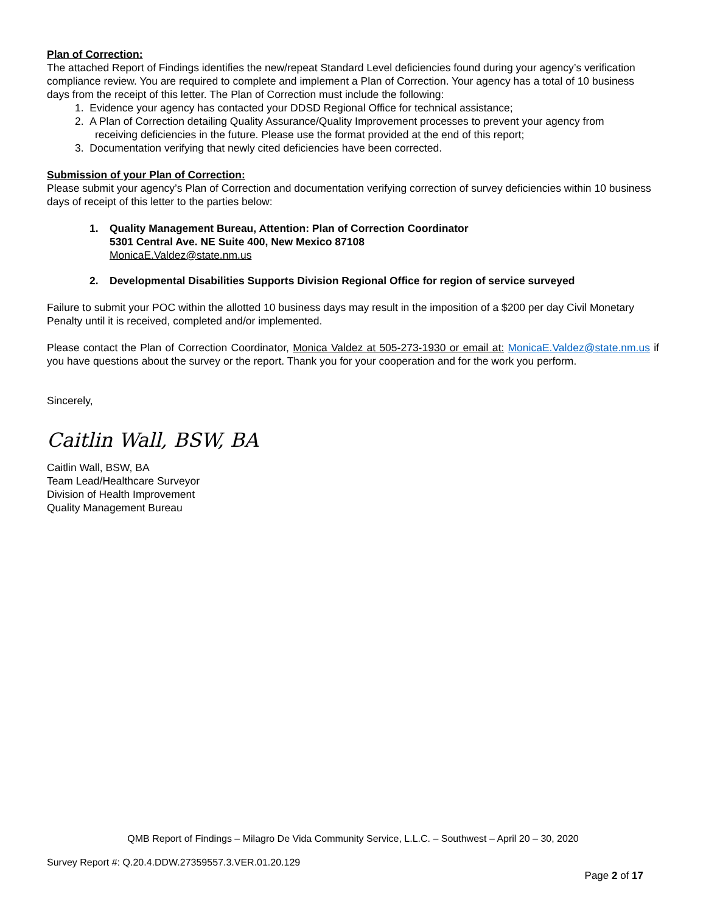Plan of Correction:
The attached Report of Findings identifies the new/repeat Standard Level deficiencies found during your agency’s verification compliance review. You are required to complete and implement a Plan of Correction. Your agency has a total of 10 business days from the receipt of this letter. The Plan of Correction must include the following:
1. Evidence your agency has contacted your DDSD Regional Office for technical assistance;
2. A Plan of Correction detailing Quality Assurance/Quality Improvement processes to prevent your agency from
receiving deficiencies in the future. Please use the format provided at the end of this report;
3. Documentation verifying that newly cited deficiencies have been corrected.
Submission of your Plan of Correction:
Please submit your agency’s Plan of Correction and documentation verifying correction of survey deficiencies within 10 business days of receipt of this letter to the parties below:
1. Quality Management Bureau, Attention: Plan of Correction Coordinator
5301 Central Ave. NE Suite 400, New Mexico 87108
MonicaE.Valdez@state.nm.us
2. Developmental Disabilities Supports Division Regional Office for region of service surveyed
Failure to submit your POC within the allotted 10 business days may result in the imposition of a $200 per day Civil Monetary Penalty until it is received, completed and/or implemented.
Please contact the Plan of Correction Coordinator, Monica Valdez at 505-273-1930 or email at: MonicaE.Valdez@state.nm.us if you have questions about the survey or the report. Thank you for your cooperation and for the work you perform.
Sincerely,
Caitlin Wall, BSW, BA
Caitlin Wall, BSW, BA
Team Lead/Healthcare Surveyor
Division of Health Improvement
Quality Management Bureau
QMB Report of Findings – Milagro De Vida Community Service, L.L.C. – Southwest – April 20 – 30, 2020
Survey Report #: Q.20.4.DDW.27359557.3.VER.01.20.129
Page 2 of 17